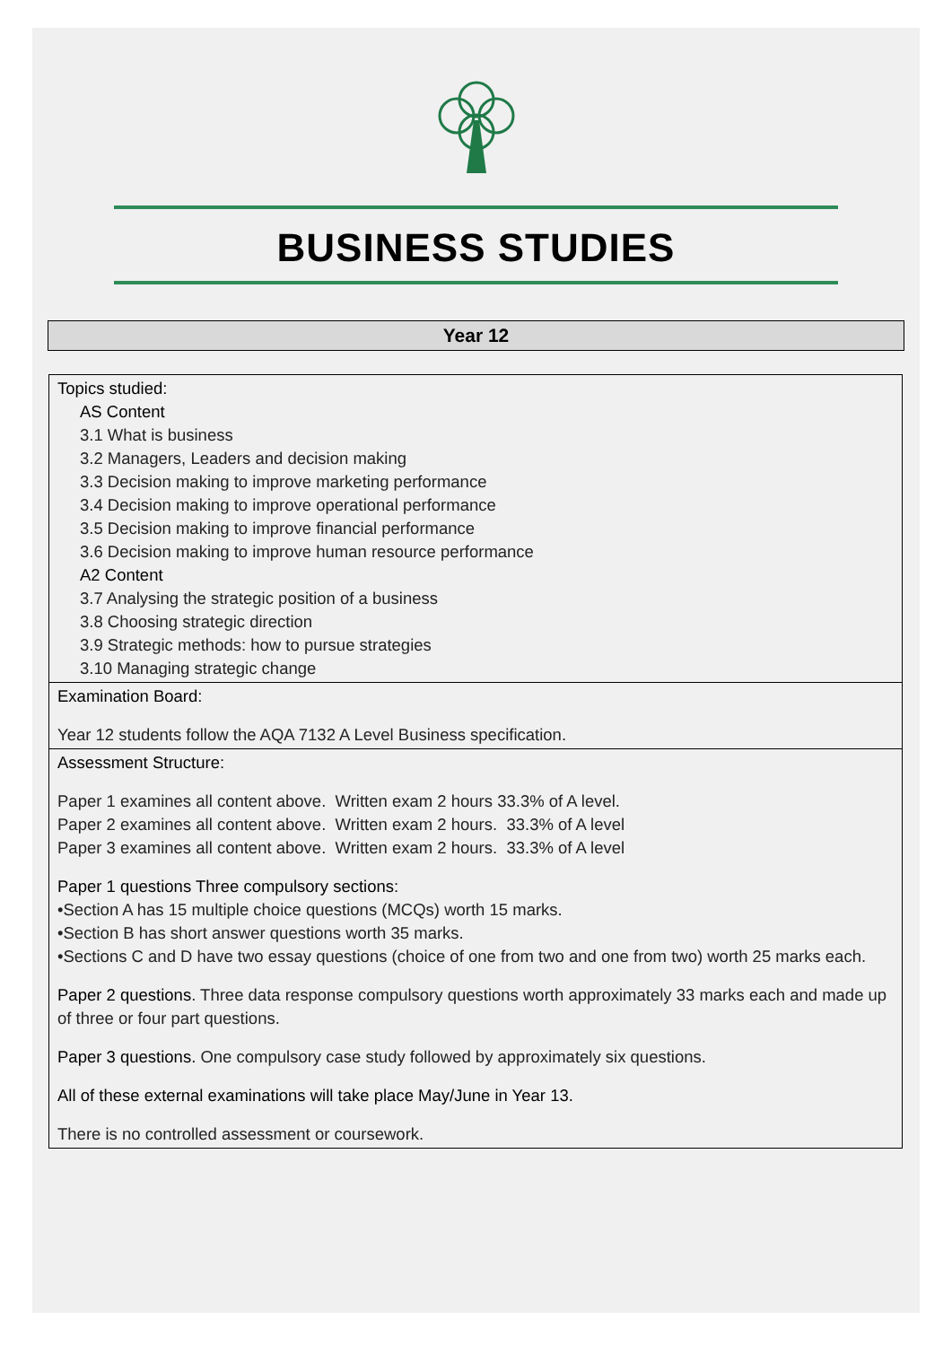BUSINESS STUDIES
Year 12
| Topics studied: AS Content 3.1 What is business 3.2 Managers, Leaders and decision making 3.3 Decision making to improve marketing performance 3.4 Decision making to improve operational performance 3.5 Decision making to improve financial performance 3.6 Decision making to improve human resource performance A2 Content 3.7 Analysing the strategic position of a business 3.8 Choosing strategic direction 3.9 Strategic methods: how to pursue strategies 3.10 Managing strategic change |
| Examination Board: Year 12 students follow the AQA 7132 A Level Business specification. |
| Assessment Structure: Paper 1 examines all content above. Written exam 2 hours 33.3% of A level. Paper 2 examines all content above. Written exam 2 hours. 33.3% of A level Paper 3 examines all content above. Written exam 2 hours. 33.3% of A level Paper 1 questions Three compulsory sections: •Section A has 15 multiple choice questions (MCQs) worth 15 marks. •Section B has short answer questions worth 35 marks. •Sections C and D have two essay questions (choice of one from two and one from two) worth 25 marks each. Paper 2 questions . Three data response compulsory questions worth approximately 33 marks each and made up of three or four part questions. Paper 3 questions. One compulsory case study followed by approximately six questions. All of these external examinations will take place May/June in Year 13. There is no controlled assessment or coursework. |